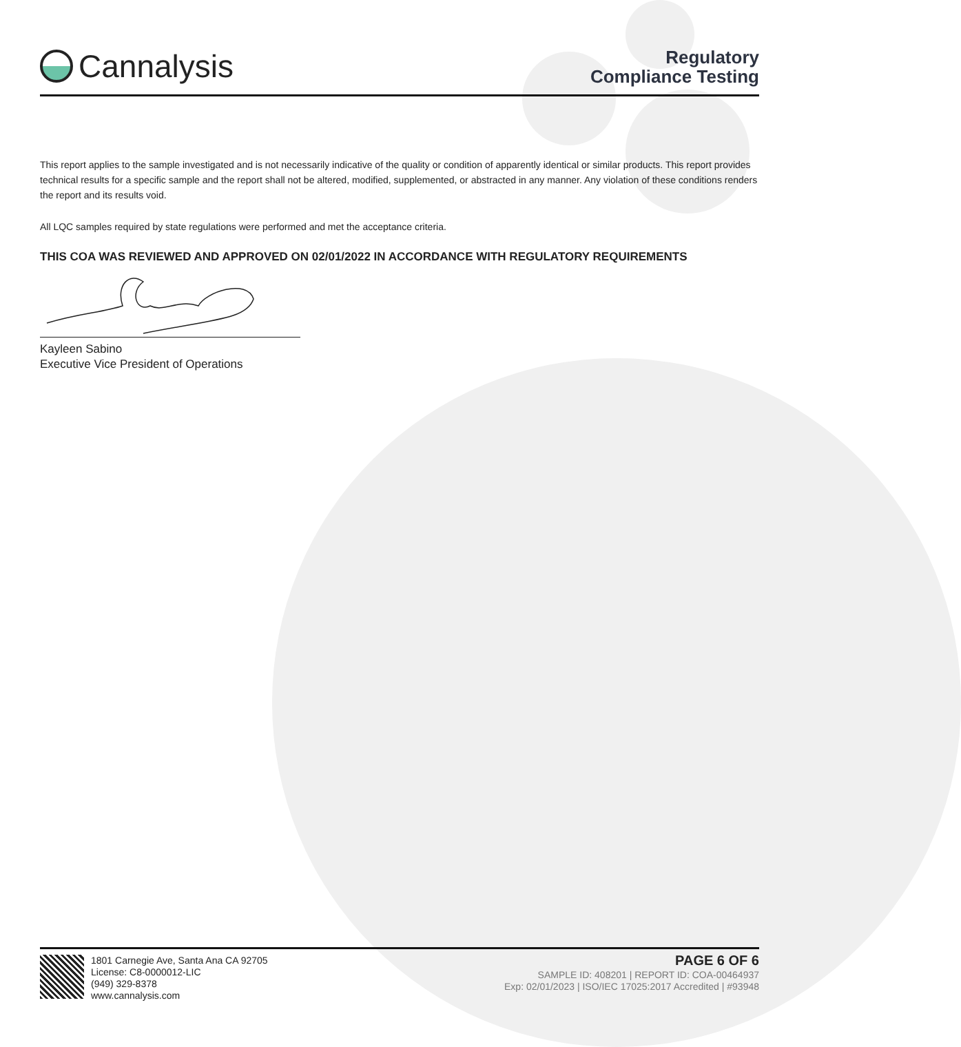Cannalysis
Regulatory
Compliance Testing
This report applies to the sample investigated and is not necessarily indicative of the quality or condition of apparently identical or similar products. This report provides technical results for a specific sample and the report shall not be altered, modified, supplemented, or abstracted in any manner. Any violation of these conditions renders the report and its results void.
All LQC samples required by state regulations were performed and met the acceptance criteria.
THIS COA WAS REVIEWED AND APPROVED ON 02/01/2022 IN ACCORDANCE WITH REGULATORY REQUIREMENTS
Kayleen Sabino
Executive Vice President of Operations
1801 Carnegie Ave, Santa Ana CA 92705
License: C8-0000012-LIC
(949) 329-8378
www.cannalysis.com
PAGE 6 OF 6
SAMPLE ID: 408201 | REPORT ID: COA-00464937
Exp: 02/01/2023 | ISO/IEC 17025:2017 Accredited | #93948